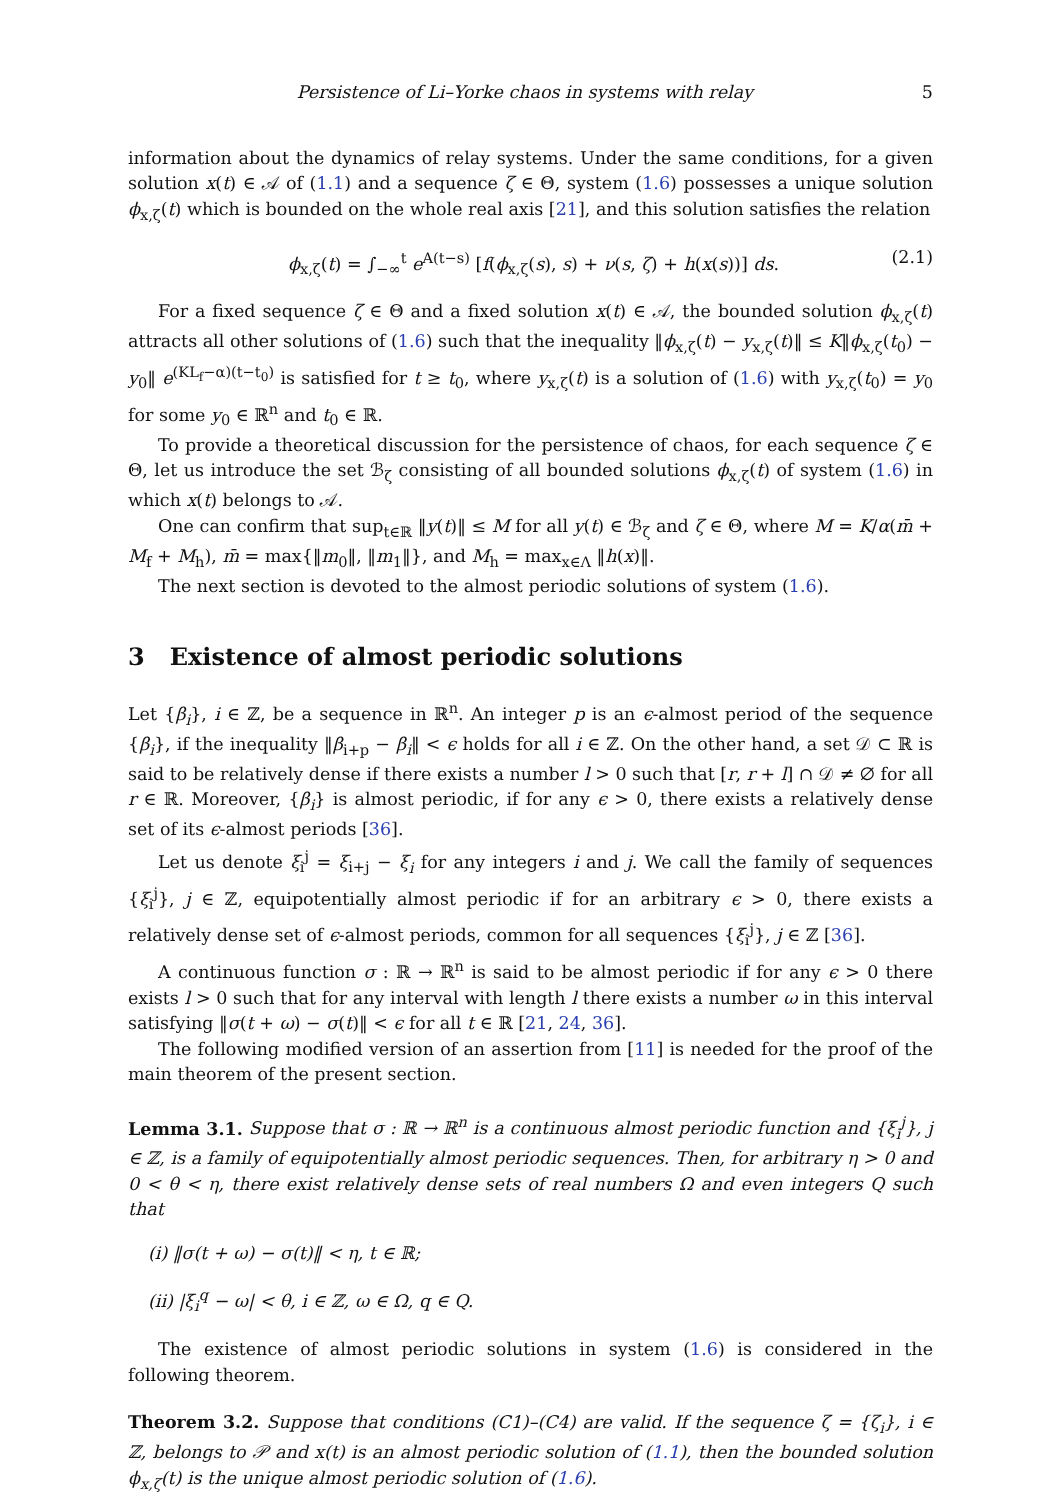Persistence of Li–Yorke chaos in systems with relay 5
information about the dynamics of relay systems. Under the same conditions, for a given solution x(t) ∈ 𝒜 of (1.1) and a sequence ζ ∈ Θ, system (1.6) possesses a unique solution ϕ<sub>x,ζ</sub>(t) which is bounded on the whole real axis [21], and this solution satisfies the relation
ϕ<sub>x,ζ</sub>(t) = ∫<sub>−∞</sub><sup>t</sup> e<sup>A(t−s)</sup> [f(ϕ<sub>x,ζ</sub>(s), s) + ν(s, ζ) + h(x(s))] ds. (2.1)
For a fixed sequence ζ ∈ Θ and a fixed solution x(t) ∈ 𝒜, the bounded solution ϕ<sub>x,ζ</sub>(t) attracts all other solutions of (1.6) such that the inequality ‖ϕ<sub>x,ζ</sub>(t) − y<sub>x,ζ</sub>(t)‖ ≤ K‖ϕ<sub>x,ζ</sub>(t<sub>0</sub>) − y<sub>0</sub>‖ e<sup>(KL<sub>f</sub>−α)(t−t<sub>0</sub>)</sup> is satisfied for t ≥ t<sub>0</sub>, where y<sub>x,ζ</sub>(t) is a solution of (1.6) with y<sub>x,ζ</sub>(t<sub>0</sub>) = y<sub>0</sub> for some y<sub>0</sub> ∈ ℝ<sup>n</sup> and t<sub>0</sub> ∈ ℝ.
To provide a theoretical discussion for the persistence of chaos, for each sequence ζ ∈ Θ, let us introduce the set ℬ<sub>ζ</sub> consisting of all bounded solutions ϕ<sub>x,ζ</sub>(t) of system (1.6) in which x(t) belongs to 𝒜.
One can confirm that sup<sub>t∈ℝ</sub> ‖y(t)‖ ≤ M for all y(t) ∈ ℬ<sub>ζ</sub> and ζ ∈ Θ, where M = K/α(m̄ + M<sub>f</sub> + M<sub>h</sub>), m̄ = max{‖m<sub>0</sub>‖, ‖m<sub>1</sub>‖}, and M<sub>h</sub> = max<sub>x∈Λ</sub> ‖h(x)‖.
The next section is devoted to the almost periodic solutions of system (1.6).
3 Existence of almost periodic solutions
Let {β<sub>i</sub>}, i ∈ ℤ, be a sequence in ℝ<sup>n</sup>. An integer p is an ϵ-almost period of the sequence {β<sub>i</sub>}, if the inequality ‖β<sub>i+p</sub> − β<sub>i</sub>‖ < ϵ holds for all i ∈ ℤ. On the other hand, a set 𝒟 ⊂ ℝ is said to be relatively dense if there exists a number l > 0 such that [r, r + l] ∩ 𝒟 ≠ ∅ for all r ∈ ℝ. Moreover, {β<sub>i</sub>} is almost periodic, if for any ϵ > 0, there exists a relatively dense set of its ϵ-almost periods [36].
Let us denote ξ<sub>i</sub><sup>j</sup> = ξ<sub>i+j</sub> − ξ<sub>i</sub> for any integers i and j. We call the family of sequences {ξ<sub>i</sub><sup>j</sup>}, j ∈ ℤ, equipotentially almost periodic if for an arbitrary ϵ > 0, there exists a relatively dense set of ϵ-almost periods, common for all sequences {ξ<sub>i</sub><sup>j</sup>}, j ∈ ℤ [36].
A continuous function σ : ℝ → ℝ<sup>n</sup> is said to be almost periodic if for any ϵ > 0 there exists l > 0 such that for any interval with length l there exists a number ω in this interval satisfying ‖σ(t + ω) − σ(t)‖ < ϵ for all t ∈ ℝ [21, 24, 36].
The following modified version of an assertion from [11] is needed for the proof of the main theorem of the present section.
Lemma 3.1. Suppose that σ : ℝ → ℝ<sup>n</sup> is a continuous almost periodic function and {ξ<sub>i</sub><sup>j</sup>}, j ∈ ℤ, is a family of equipotentially almost periodic sequences. Then, for arbitrary η > 0 and 0 < θ < η, there exist relatively dense sets of real numbers Ω and even integers Q such that
(i) ‖σ(t + ω) − σ(t)‖ < η, t ∈ ℝ;
(ii) |ξ<sub>i</sub><sup>q</sup> − ω| < θ, i ∈ ℤ, ω ∈ Ω, q ∈ Q.
The existence of almost periodic solutions in system (1.6) is considered in the following theorem.
Theorem 3.2. Suppose that conditions (C1)–(C4) are valid. If the sequence ζ = {ζ<sub>i</sub>}, i ∈ ℤ, belongs to 𝒫 and x(t) is an almost periodic solution of (1.1), then the bounded solution ϕ<sub>x,ζ</sub>(t) is the unique almost periodic solution of (1.6).